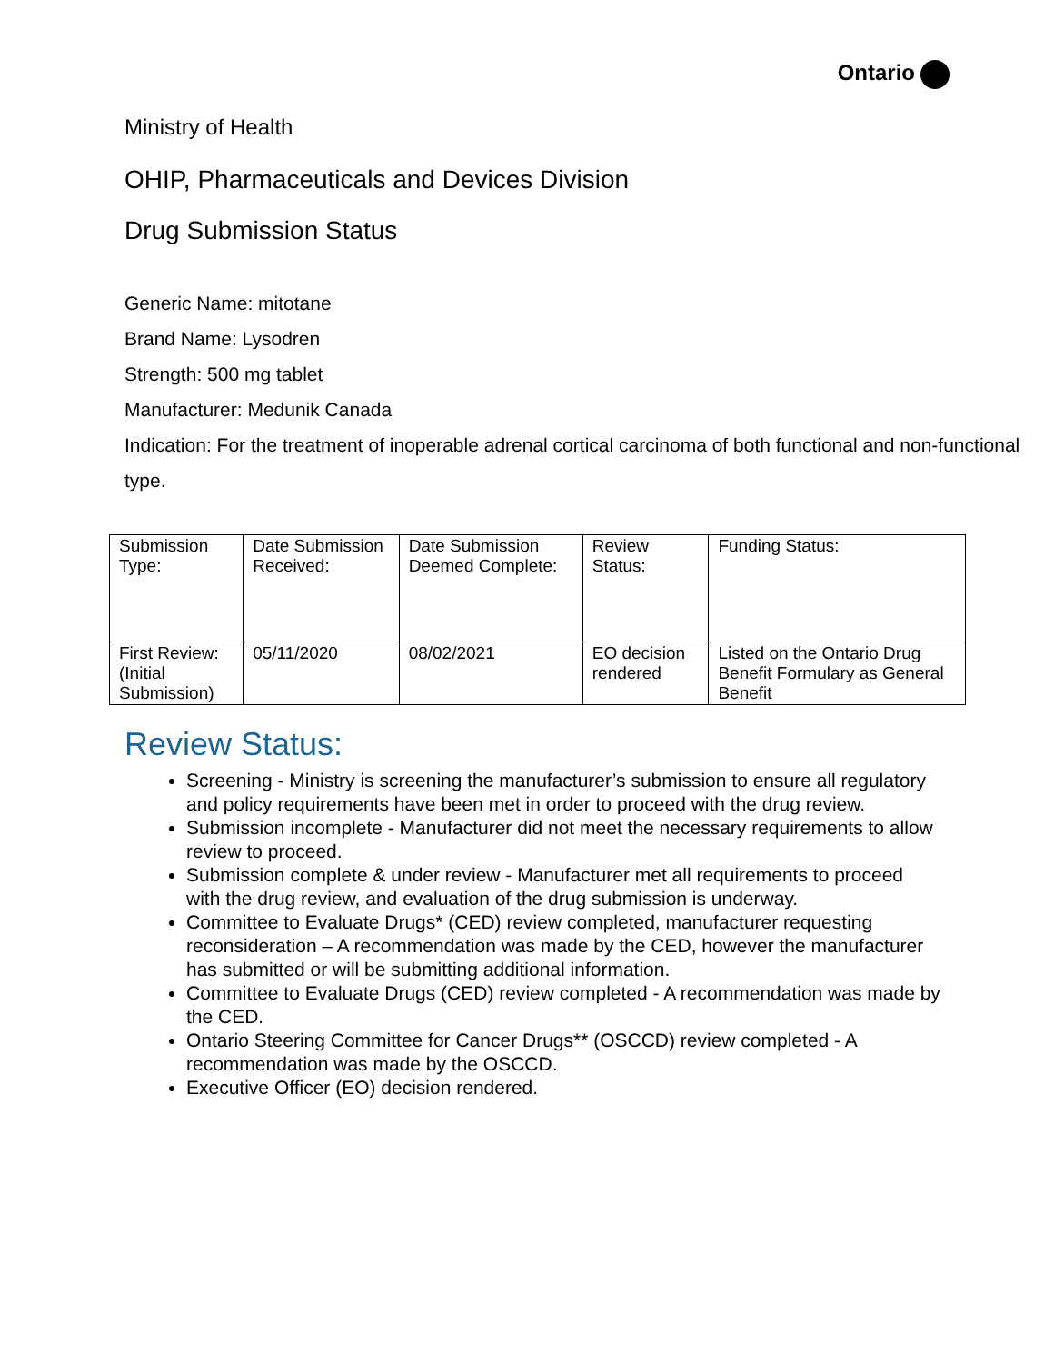Ontario
Ministry of Health
OHIP, Pharmaceuticals and Devices Division
Drug Submission Status
Generic Name: mitotane
Brand Name: Lysodren
Strength: 500 mg tablet
Manufacturer: Medunik Canada
Indication: For the treatment of inoperable adrenal cortical carcinoma of both functional and non-functional type.
| Submission Type: | Date Submission Received: | Date Submission Deemed Complete: | Review Status: | Funding Status: |
| First Review: (Initial Submission) | 05/11/2020 | 08/02/2021 | EO decision rendered | Listed on the Ontario Drug Benefit Formulary as General Benefit |
Review Status:
Screening - Ministry is screening the manufacturer’s submission to ensure all regulatory and policy requirements have been met in order to proceed with the drug review.
Submission incomplete - Manufacturer did not meet the necessary requirements to allow review to proceed.
Submission complete & under review - Manufacturer met all requirements to proceed with the drug review, and evaluation of the drug submission is underway.
Committee to Evaluate Drugs* (CED) review completed, manufacturer requesting reconsideration – A recommendation was made by the CED, however the manufacturer has submitted or will be submitting additional information.
Committee to Evaluate Drugs (CED) review completed - A recommendation was made by the CED.
Ontario Steering Committee for Cancer Drugs** (OSCCD) review completed - A recommendation was made by the OSCCD.
Executive Officer (EO) decision rendered.